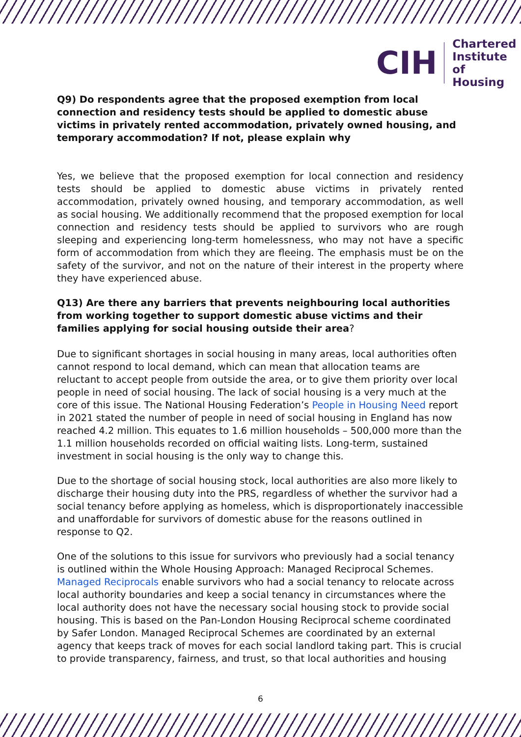CIH
Chartered
Institute of
Housing
Q9) Do respondents agree that the proposed exemption from local connection and residency tests should be applied to domestic abuse victims in privately rented accommodation, privately owned housing, and temporary accommodation? If not, please explain why
Yes, we believe that the proposed exemption for local connection and residency tests should be applied to domestic abuse victims in privately rented accommodation, privately owned housing, and temporary accommodation, as well as social housing. We additionally recommend that the proposed exemption for local connection and residency tests should be applied to survivors who are rough sleeping and experiencing long-term homelessness, who may not have a specific form of accommodation from which they are fleeing. The emphasis must be on the safety of the survivor, and not on the nature of their interest in the property where they have experienced abuse.
Q13) Are there any barriers that prevents neighbouring local authorities from working together to support domestic abuse victims and their families applying for social housing outside their area?
Due to significant shortages in social housing in many areas, local authorities often cannot respond to local demand, which can mean that allocation teams are reluctant to accept people from outside the area, or to give them priority over local people in need of social housing. The lack of social housing is a very much at the core of this issue. The National Housing Federation’s People in Housing Need report in 2021 stated the number of people in need of social housing in England has now reached 4.2 million. This equates to 1.6 million households – 500,000 more than the 1.1 million households recorded on official waiting lists. Long-term, sustained investment in social housing is the only way to change this.
Due to the shortage of social housing stock, local authorities are also more likely to discharge their housing duty into the PRS, regardless of whether the survivor had a social tenancy before applying as homeless, which is disproportionately inaccessible and unaffordable for survivors of domestic abuse for the reasons outlined in response to Q2.
One of the solutions to this issue for survivors who previously had a social tenancy is outlined within the Whole Housing Approach: Managed Reciprocal Schemes. Managed Reciprocals enable survivors who had a social tenancy to relocate across local authority boundaries and keep a social tenancy in circumstances where the local authority does not have the necessary social housing stock to provide social housing. This is based on the Pan-London Housing Reciprocal scheme coordinated by Safer London. Managed Reciprocal Schemes are coordinated by an external agency that keeps track of moves for each social landlord taking part. This is crucial to provide transparency, fairness, and trust, so that local authorities and housing
6